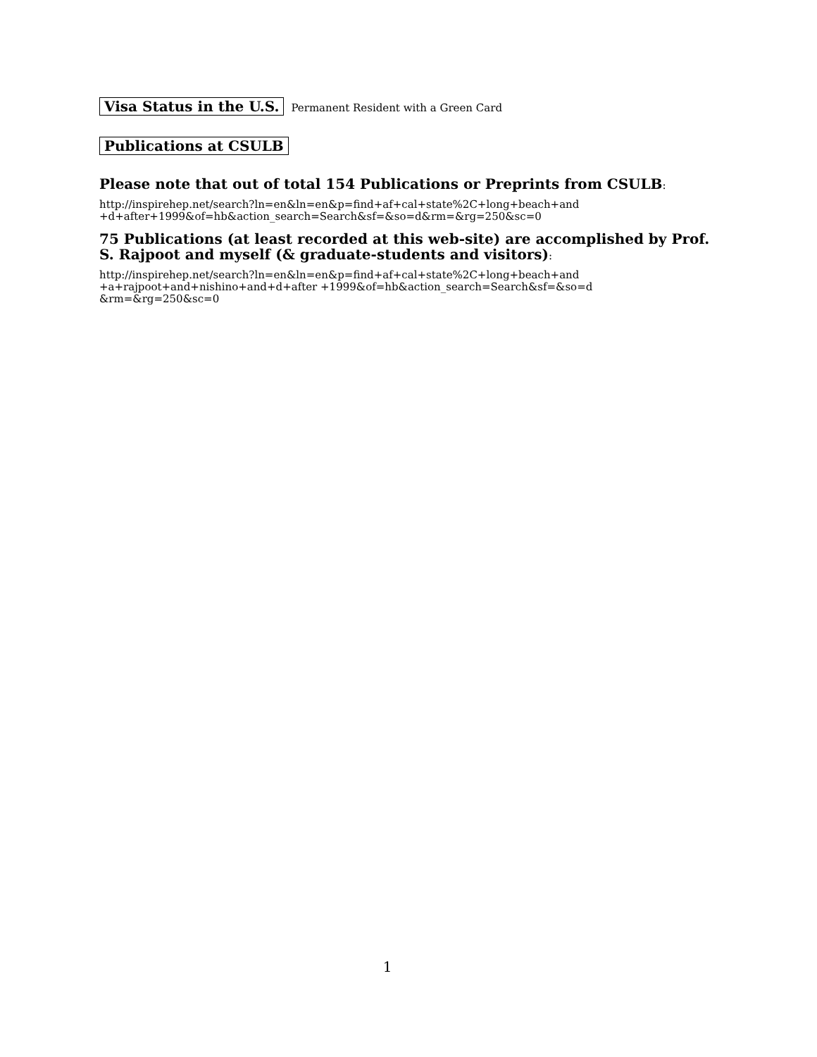Visa Status in the U.S. Permanent Resident with a Green Card
Publications at CSULB
Please note that out of total 154 Publications or Preprints from CSULB:
http://inspirehep.net/search?ln=en&ln=en&p=find+af+cal+state%2C+long+beach+and
+d+after+1999&of=hb&action_search=Search&sf=&so=d&rm=&rg=250&sc=0
75 Publications (at least recorded at this web-site) are accomplished by Prof. S. Rajpoot and myself (& graduate-students and visitors):
http://inspirehep.net/search?ln=en&ln=en&p=find+af+cal+state%2C+long+beach+and
+a+rajpoot+and+nishino+and+d+after +1999&of=hb&action_search=Search&sf=&so=d
&rm=&rg=250&sc=0
1